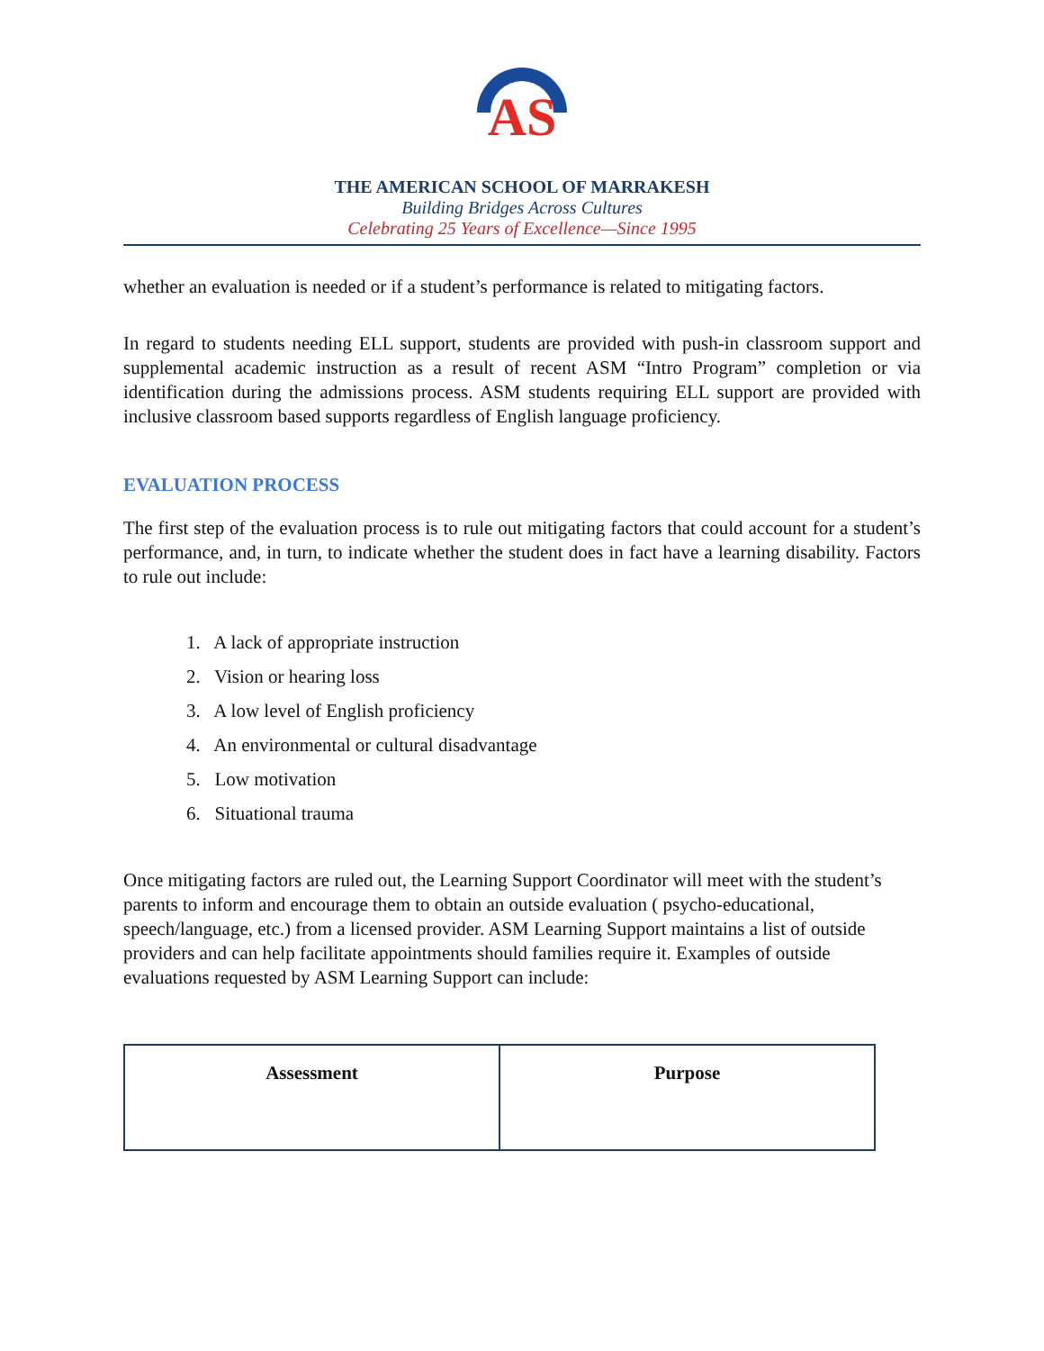AS
THE AMERICAN SCHOOL OF MARRAKESH
Building Bridges Across Cultures
Celebrating 25 Years of Excellence—Since 1995
whether an evaluation is needed or if a student’s performance is related to mitigating factors.
In regard to students needing ELL support, students are provided with push-in classroom support and supplemental academic instruction as a result of recent ASM “Intro Program” completion or via identification during the admissions process. ASM students requiring ELL support are provided with inclusive classroom based supports regardless of English language proficiency.
EVALUATION PROCESS
The first step of the evaluation process is to rule out mitigating factors that could account for a student’s performance, and, in turn, to indicate whether the student does in fact have a learning disability. Factors to rule out include:
1. A lack of appropriate instruction
2. Vision or hearing loss
3. A low level of English proficiency
4. An environmental or cultural disadvantage
5. Low motivation
6. Situational trauma
Once mitigating factors are ruled out, the Learning Support Coordinator will meet with the student’s parents to inform and encourage them to obtain an outside evaluation ( psycho-educational, speech/language, etc.) from a licensed provider. ASM Learning Support maintains a list of outside providers and can help facilitate appointments should families require it. Examples of outside evaluations requested by ASM Learning Support can include:
| Assessment | Purpose |
| --- | --- |